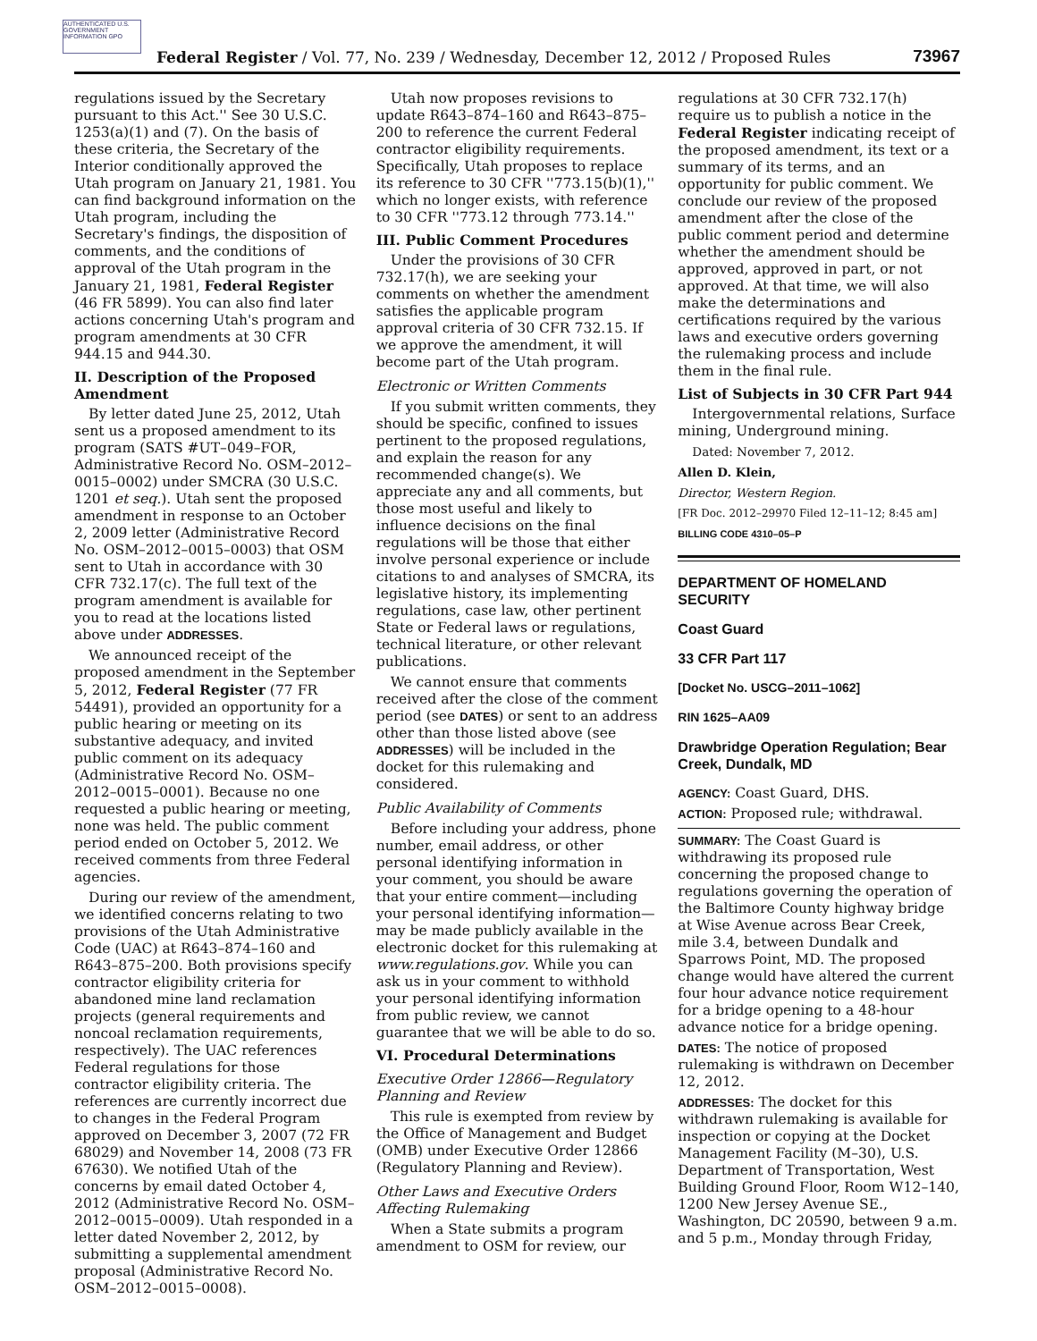AUTHENTICATED U.S. GOVERNMENT INFORMATION GPO
Federal Register / Vol. 77, No. 239 / Wednesday, December 12, 2012 / Proposed Rules 73967
regulations issued by the Secretary pursuant to this Act.'' See 30 U.S.C. 1253(a)(1) and (7). On the basis of these criteria, the Secretary of the Interior conditionally approved the Utah program on January 21, 1981. You can find background information on the Utah program, including the Secretary's findings, the disposition of comments, and the conditions of approval of the Utah program in the January 21, 1981, Federal Register (46 FR 5899). You can also find later actions concerning Utah's program and program amendments at 30 CFR 944.15 and 944.30.
II. Description of the Proposed Amendment
By letter dated June 25, 2012, Utah sent us a proposed amendment to its program (SATS #UT–049–FOR, Administrative Record No. OSM–2012–0015–0002) under SMCRA (30 U.S.C. 1201 et seq.). Utah sent the proposed amendment in response to an October 2, 2009 letter (Administrative Record No. OSM–2012–0015–0003) that OSM sent to Utah in accordance with 30 CFR 732.17(c). The full text of the program amendment is available for you to read at the locations listed above under ADDRESSES.
We announced receipt of the proposed amendment in the September 5, 2012, Federal Register (77 FR 54491), provided an opportunity for a public hearing or meeting on its substantive adequacy, and invited public comment on its adequacy (Administrative Record No. OSM–2012–0015–0001). Because no one requested a public hearing or meeting, none was held. The public comment period ended on October 5, 2012. We received comments from three Federal agencies.
During our review of the amendment, we identified concerns relating to two provisions of the Utah Administrative Code (UAC) at R643–874–160 and R643–875–200. Both provisions specify contractor eligibility criteria for abandoned mine land reclamation projects (general requirements and noncoal reclamation requirements, respectively). The UAC references Federal regulations for those contractor eligibility criteria. The references are currently incorrect due to changes in the Federal Program approved on December 3, 2007 (72 FR 68029) and November 14, 2008 (73 FR 67630). We notified Utah of the concerns by email dated October 4, 2012 (Administrative Record No. OSM–2012–0015–0009). Utah responded in a letter dated November 2, 2012, by submitting a supplemental amendment proposal (Administrative Record No. OSM–2012–0015–0008).
Utah now proposes revisions to update R643–874–160 and R643–875–200 to reference the current Federal contractor eligibility requirements. Specifically, Utah proposes to replace its reference to 30 CFR ''773.15(b)(1),'' which no longer exists, with reference to 30 CFR ''773.12 through 773.14.''
III. Public Comment Procedures
Under the provisions of 30 CFR 732.17(h), we are seeking your comments on whether the amendment satisfies the applicable program approval criteria of 30 CFR 732.15. If we approve the amendment, it will become part of the Utah program.
Electronic or Written Comments
If you submit written comments, they should be specific, confined to issues pertinent to the proposed regulations, and explain the reason for any recommended change(s). We appreciate any and all comments, but those most useful and likely to influence decisions on the final regulations will be those that either involve personal experience or include citations to and analyses of SMCRA, its legislative history, its implementing regulations, case law, other pertinent State or Federal laws or regulations, technical literature, or other relevant publications.
We cannot ensure that comments received after the close of the comment period (see DATES) or sent to an address other than those listed above (see ADDRESSES) will be included in the docket for this rulemaking and considered.
Public Availability of Comments
Before including your address, phone number, email address, or other personal identifying information in your comment, you should be aware that your entire comment—including your personal identifying information—may be made publicly available in the electronic docket for this rulemaking at www.regulations.gov. While you can ask us in your comment to withhold your personal identifying information from public review, we cannot guarantee that we will be able to do so.
VI. Procedural Determinations
Executive Order 12866—Regulatory Planning and Review
This rule is exempted from review by the Office of Management and Budget (OMB) under Executive Order 12866 (Regulatory Planning and Review).
Other Laws and Executive Orders Affecting Rulemaking
When a State submits a program amendment to OSM for review, our
regulations at 30 CFR 732.17(h) require us to publish a notice in the Federal Register indicating receipt of the proposed amendment, its text or a summary of its terms, and an opportunity for public comment. We conclude our review of the proposed amendment after the close of the public comment period and determine whether the amendment should be approved, approved in part, or not approved. At that time, we will also make the determinations and certifications required by the various laws and executive orders governing the rulemaking process and include them in the final rule.
List of Subjects in 30 CFR Part 944
Intergovernmental relations, Surface mining, Underground mining.
Dated: November 7, 2012.
Allen D. Klein,
Director, Western Region.
[FR Doc. 2012–29970 Filed 12–11–12; 8:45 am]
BILLING CODE 4310–05–P
DEPARTMENT OF HOMELAND SECURITY
Coast Guard
33 CFR Part 117
[Docket No. USCG–2011–1062]
RIN 1625–AA09
Drawbridge Operation Regulation; Bear Creek, Dundalk, MD
AGENCY: Coast Guard, DHS.
ACTION: Proposed rule; withdrawal.
SUMMARY: The Coast Guard is withdrawing its proposed rule concerning the proposed change to regulations governing the operation of the Baltimore County highway bridge at Wise Avenue across Bear Creek, mile 3.4, between Dundalk and Sparrows Point, MD. The proposed change would have altered the current four hour advance notice requirement for a bridge opening to a 48-hour advance notice for a bridge opening.
DATES: The notice of proposed rulemaking is withdrawn on December 12, 2012.
ADDRESSES: The docket for this withdrawn rulemaking is available for inspection or copying at the Docket Management Facility (M–30), U.S. Department of Transportation, West Building Ground Floor, Room W12–140, 1200 New Jersey Avenue SE., Washington, DC 20590, between 9 a.m. and 5 p.m., Monday through Friday,